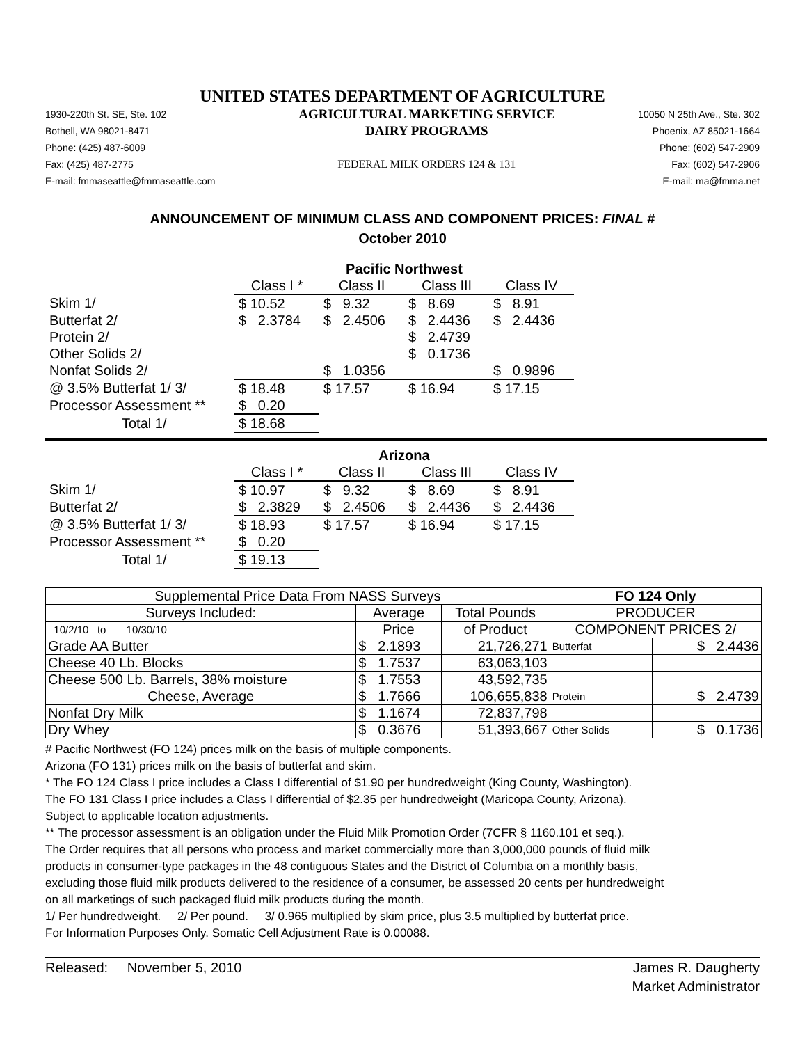UNITED STATES DEPARTMENT OF AGRICULTURE
1930-220th St. SE, Ste. 102
Bothell, WA 98021-8471
Phone: (425) 487-6009
Fax: (425) 487-2775
E-mail: fmmaseattle@fmmaseattle.com
AGRICULTURAL MARKETING SERVICE
DAIRY PROGRAMS
FEDERAL MILK ORDERS 124 & 131
10050 N 25th Ave., Ste. 302
Phoenix, AZ 85021-1664
Phone: (602) 547-2909
Fax: (602) 547-2906
E-mail: ma@fmma.net
ANNOUNCEMENT OF MINIMUM CLASS AND COMPONENT PRICES: FINAL #
October 2010
| | Pacific Northwest | | | |
| --- | --- | --- | --- | --- |
| | Class I * | Class II | Class III | Class IV |
| Skim 1/ | $ 10.52 | $ 9.32 | $ 8.69 | $ 8.91 |
| Butterfat 2/ | $ 2.3784 | $ 2.4506 | $ 2.4436 | $ 2.4436 |
| Protein 2/ | | | $ 2.4739 | |
| Other Solids 2/ | | | $ 0.1736 | |
| Nonfat Solids 2/ | | $ 1.0356 | | $ 0.9896 |
| @ 3.5% Butterfat 1/ 3/ | $ 18.48 | $ 17.57 | $ 16.94 | $ 17.15 |
| Processor Assessment ** | $ 0.20 | | | |
| Total 1/ | $ 18.68 | | | |
| | Arizona | | | |
| --- | --- | --- | --- | --- |
| | Class I * | Class II | Class III | Class IV |
| Skim 1/ | $ 10.97 | $ 9.32 | $ 8.69 | $ 8.91 |
| Butterfat 2/ | $ 2.3829 | $ 2.4506 | $ 2.4436 | $ 2.4436 |
| @ 3.5% Butterfat 1/ 3/ | $ 18.93 | $ 17.57 | $ 16.94 | $ 17.15 |
| Processor Assessment ** | $ 0.20 | | | |
| Total 1/ | $ 19.13 | | | |
| Supplemental Price Data From NASS Surveys | | | FO 124 Only | |
| --- | --- | --- | --- | --- |
| Surveys Included: | Average | Total Pounds | PRODUCER | |
| 10/2/10 to 10/30/10 | Price | of Product | COMPONENT PRICES 2/ | |
| Grade AA Butter | $ 2.1893 | 21,726,271 | Butterfat | $ 2.4436 |
| Cheese 40 Lb. Blocks | $ 1.7537 | 63,063,103 | | |
| Cheese 500 Lb. Barrels, 38% moisture | $ 1.7553 | 43,592,735 | | |
| Cheese, Average | $ 1.7666 | 106,655,838 | Protein | $ 2.4739 |
| Nonfat Dry Milk | $ 1.1674 | 72,837,798 | | |
| Dry Whey | $ 0.3676 | 51,393,667 | Other Solids | $ 0.1736 |
# Pacific Northwest (FO 124) prices milk on the basis of multiple components.
Arizona (FO 131) prices milk on the basis of butterfat and skim.
* The FO 124 Class I price includes a Class I differential of $1.90 per hundredweight (King County, Washington).
The FO 131 Class I price includes a Class I differential of $2.35 per hundredweight (Maricopa County, Arizona).
Subject to applicable location adjustments.
** The processor assessment is an obligation under the Fluid Milk Promotion Order (7CFR § 1160.101 et seq.).
The Order requires that all persons who process and market commercially more than 3,000,000 pounds of fluid milk
products in consumer-type packages in the 48 contiguous States and the District of Columbia on a monthly basis,
excluding those fluid milk products delivered to the residence of a consumer, be assessed 20 cents per hundredweight
on all marketings of such packaged fluid milk products during the month.
1/ Per hundredweight. 2/ Per pound. 3/ 0.965 multiplied by skim price, plus 3.5 multiplied by butterfat price.
For Information Purposes Only. Somatic Cell Adjustment Rate is 0.00088.
Released: November 5, 2010 James R. Daugherty
Market Administrator